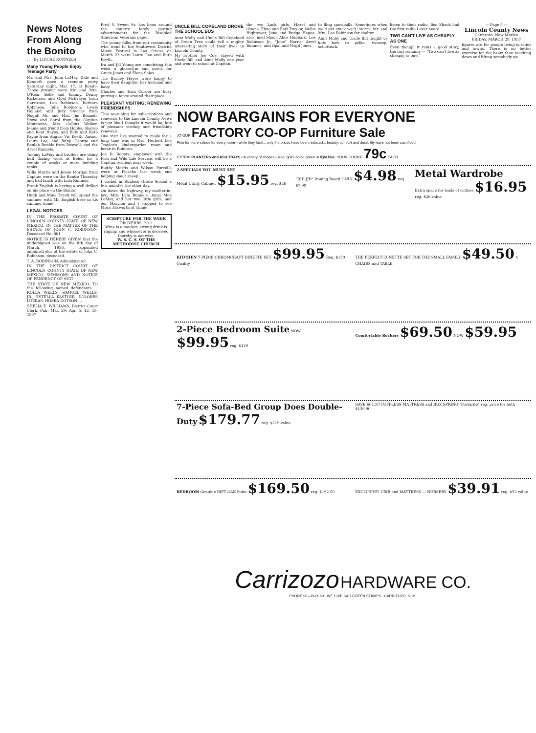News Notes From Along the Bonito
. . . By LOUISE RUNNELS
Many Young People Enjoy Teenage Party
Mr. and Mrs. John LaMay, Dale and Kenneth gave a teenage party Saturday night, Mar. 17, at Bonito. Those present were Mr. and Mrs. O'Rear, Belle and Tommy, Donny Rickerson and Opal McBrayer from Carrizozo; Leo Robinson, Barbara Robinson, Julie Robinson, Lewis Holland and Judy Stearns from Nogal; Mr. and Mrs. Jim Bonnell, Steve and Carol from the Capitan Mountains; Mrs. Collins Walker, Jeanie and friend from Hobbs; Sheran and Kent Hayes, and Billy and Ruth Payne from Angus; Vic Keeth, Anson, Laura Lee, and Ruby, George and Beulah Runkle from Roswell, and the Arvel Runnels.
Tommy LaMay and brother are doing bull dozing work at Belen for a couple of weeks or more building tanks.
Willa Morris and Jessie Morgan from Capitan were on the Bonito Thursday and had lunch with Lula Runnels.
Frank English is having a well drilled on his place on the Bonito.
Hugh and Mina Truett will spend the summer with Mr. English here in his summer home.
LEGAL NOTICES
IN THE PROBATE COURT OF LINCOLN COUNTY STATE OF NEW MEXICO. IN THE MATTER OF THE ESTATE OF JOHN C. ROBINSON, Deceased No. 881
NOTICE IS HEREBY GIVEN that the undersigned was on the 8th day of March, 1956, appointed administrator of the estate of John C. Robinson, deceased.
T. A. ROBINSON, Administrator.
IN THE DISTRICT COURT OF LINCOLN COUNTY STATE OF NEW MEXICO. SUMMONS AND NOTICE OF PENDENCY OF SUIT
THE STATE OF NEW MEXICO, TO the following named defendants ... ROLLA WELLS, SAMUEL WELLS, JR., ESTELLA KASTLER, DOLORES LUERAS, HOSEA DOTSON ...
SHELIA E. WILLIAMS, District Court Clerk. Pub. Mar. 29; Apr. 5, 12, 19, 1957
Fred V. Sweet Sr. has been around the country lately getting advertisments for the Disabled American Veterans paper.
The young folks from our community who went to the Southwest District Music Festival in Las Cruces on March 23 were Laura Lee and Ruth Keeth.
Ira and Jill Young are completing this week a glassed-in sun porch for Grace Jones and Elena Sales.
The Barney Hayes were happy to have their daughter, her husband and baby.
Charles and Eula Corder are busy putting a fence around their place.
PLEASANT VISITING; RENEWING FRIENDSHIPS
This searching for subscriptions and renewals to the Lincoln County News is just like I thought it would be; lots of pleasant visiting and friendship renewals.
One visit I've wanted to make for a long time was in Mrs. Herbert Lee Traylor's kindergarden room and home in Ruidoso.
Joe D. Rogers, employed with the Fish and Wild Life Service, will be a Capitan resident next week.
Buddy Morris and Wilson Purcella were at Picacho last week end helping shear sheep.
I visited in Ruidoso Grade School a few minutes the other day.
On down the highway, my mother-in-law, Mrs. Lula Runnels, Anna Mae LaMay, and her two little girls, and our Marylou and I stopped to see Mora Titsworth at Tinnie.
SCRIPTURE FOR THE WEEK
PROVERBS: 20:1
Wine is a mocker; strong drink is raging: and whosoever is deceived thereby is not wise.
W. S. C. S. OF THE METHODIST CHURCH
UNCLE BILL COPELAND DROVE THE SCHOOL BUS
Aunt Molly and Uncle Bill Copeland of Green Tree could tell a mighty interesting story of their lives in Lincoln County.
My brother Joe Coe, stayed with Uncle Bill and Aunt Molly one year and went to school at Capitan.
the two Luck girls, Hazel and Gracie, Elmo and Earl Traylor, Nellie Hightower, June and Budge Hagee, also Jinell Shool, Alice Hubbard, Lee Robinson Jr., "Jake" Harris, Arvel Runnels, and Opal and Virgil Jones.
to fling snowballs. Sometimes when we'd get stuck we'd "storm" Mr. and Mrs. Lee Robinson for shelter.
Aunt Molly and Uncle Bill taught us kids how to polka, twostep, schottisch.
listen to their radio. Ben Shook had the first radio I ever heard.
TWO CAN'T LIVE AS CHEAPLY AS ONE
Even though it ruins a good story, the fact remains — "Two can't live as cheaply as one."
— Page 5 —
Lincoln County News
Carrizozo, New Mexico
FRIDAY, MARCH 29, 1957
figures are for people living in cities and towns. There is no better exercise for the heart than reaching down and lifting somebody up.
NOW BARGAINS FOR EVERYONE
AT OUR FACTORY CO-OP Furniture Sale
Fine furniture values for every room—while they last!... only the prices have been reduced... beauty, comfort and durability have not been sacrificed.
EXTRA! PLANTERS and ASH TRAYS • A variety of shapes • Red, gold, coral, green or light blue. YOUR CHOICE 79c EACH
2 SPECIALS YOU MUST SEE
Metal Utility Cabinet $15.95 reg. $26
"RID JID" Ironing Board ONLY $4.98 reg. $7.90
Metal Wardrobe
Extra space for loads of clothes $16.95 reg. $26 value
KITCHEN 7-PIECE CHROMCRAFT DINETTE SET $99.95 Reg. $150 Quality
THE PERFECT DINETTE SET FOR THE SMALL FAMILY $49.50 4 CHAIRS and TABLE
2-Piece Bedroom Suite NOW $99.95 reg. $129
Comfortable Rockers $69.50 NOW $59.95
7-Piece Sofa-Bed Group Does Double-Duty $179.77 reg. $219 value
SAVE $64.50 TUFFLESS MATTRESS and BOX SPRING "Posturite" reg. price for both $139.90
BEDROOM Genuine RIFT OAK Suite $169.50 reg. $192.50
EXCLUSIVE! CRIB and MATTRESS — NURSERY $39.91 reg. $52 value
Carrizozo HARDWARE CO.
PHONE 96—BOX 69 WE GIVE S&H GREEN STAMPS CARRIZOZO, N. M.